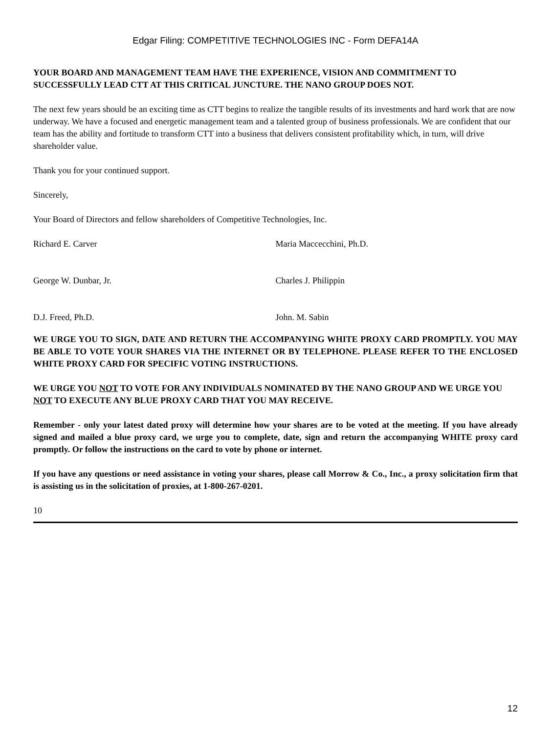Edgar Filing: COMPETITIVE TECHNOLOGIES INC - Form DEFA14A
YOUR BOARD AND MANAGEMENT TEAM HAVE THE EXPERIENCE, VISION AND COMMITMENT TO SUCCESSFULLY LEAD CTT AT THIS CRITICAL JUNCTURE. THE NANO GROUP DOES NOT.
The next few years should be an exciting time as CTT begins to realize the tangible results of its investments and hard work that are now underway. We have a focused and energetic management team and a talented group of business professionals. We are confident that our team has the ability and fortitude to transform CTT into a business that delivers consistent profitability which, in turn, will drive shareholder value.
Thank you for your continued support.
Sincerely,
Your Board of Directors and fellow shareholders of Competitive Technologies, Inc.
Richard E. Carver Maria Maccecchini, Ph.D.
George W. Dunbar, Jr. Charles J. Philippin
D.J. Freed, Ph.D. John. M. Sabin
WE URGE YOU TO SIGN, DATE AND RETURN THE ACCOMPANYING WHITE PROXY CARD PROMPTLY. YOU MAY BE ABLE TO VOTE YOUR SHARES VIA THE INTERNET OR BY TELEPHONE. PLEASE REFER TO THE ENCLOSED WHITE PROXY CARD FOR SPECIFIC VOTING INSTRUCTIONS.
WE URGE YOU NOT TO VOTE FOR ANY INDIVIDUALS NOMINATED BY THE NANO GROUP AND WE URGE YOU NOT TO EXECUTE ANY BLUE PROXY CARD THAT YOU MAY RECEIVE.
Remember - only your latest dated proxy will determine how your shares are to be voted at the meeting. If you have already signed and mailed a blue proxy card, we urge you to complete, date, sign and return the accompanying WHITE proxy card promptly. Or follow the instructions on the card to vote by phone or internet.
If you have any questions or need assistance in voting your shares, please call Morrow & Co., Inc., a proxy solicitation firm that is assisting us in the solicitation of proxies, at 1-800-267-0201.
10
12